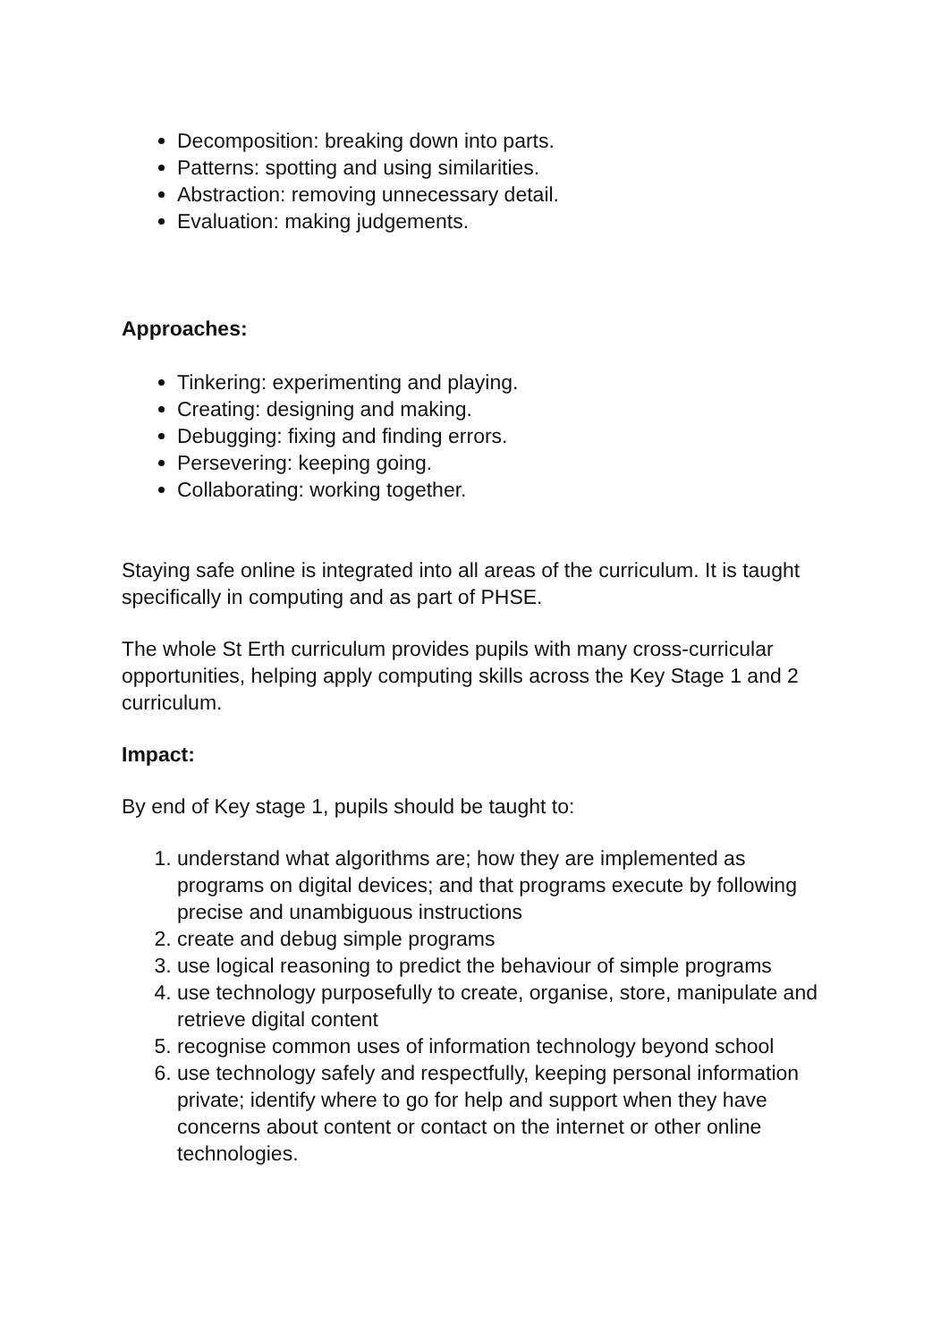Decomposition: breaking down into parts.
Patterns: spotting and using similarities.
Abstraction: removing unnecessary detail.
Evaluation: making judgements.
Approaches:
Tinkering: experimenting and playing.
Creating: designing and making.
Debugging: fixing and finding errors.
Persevering: keeping going.
Collaborating: working together.
Staying safe online is integrated into all areas of the curriculum. It is taught specifically in computing and as part of PHSE.
The whole St Erth curriculum provides pupils with many cross-curricular opportunities, helping apply computing skills across the Key Stage 1 and 2 curriculum.
Impact:
By end of Key stage 1, pupils should be taught to:
1. understand what algorithms are; how they are implemented as programs on digital devices; and that programs execute by following precise and unambiguous instructions
2. create and debug simple programs
3. use logical reasoning to predict the behaviour of simple programs
4. use technology purposefully to create, organise, store, manipulate and retrieve digital content
5. recognise common uses of information technology beyond school
6. use technology safely and respectfully, keeping personal information private; identify where to go for help and support when they have concerns about content or contact on the internet or other online technologies.